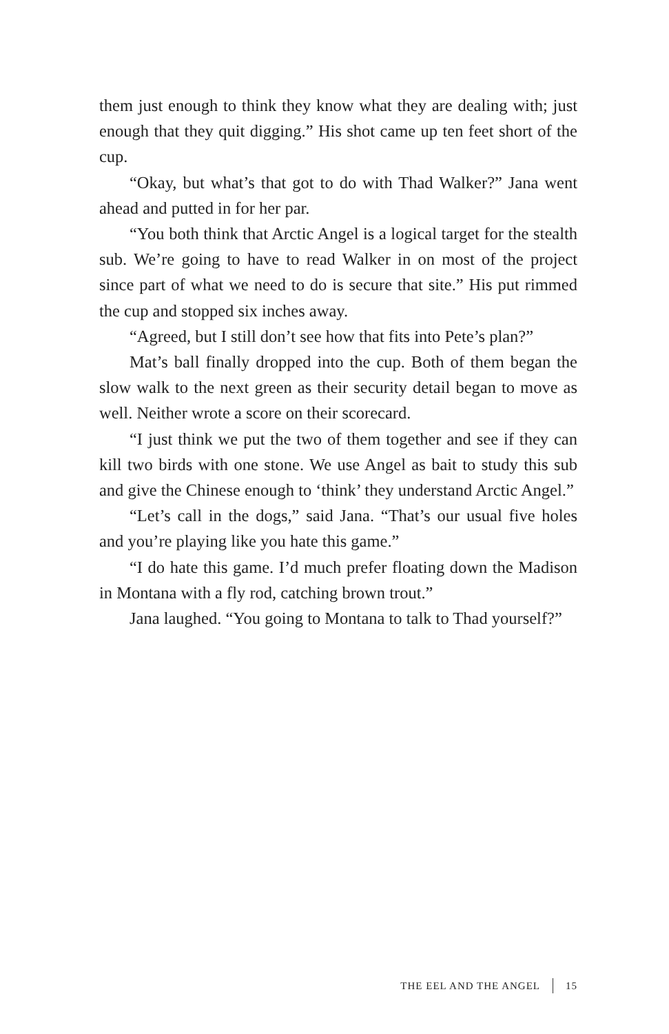them just enough to think they know what they are dealing with; just enough that they quit digging.” His shot came up ten feet short of the cup.
“Okay, but what’s that got to do with Thad Walker?” Jana went ahead and putted in for her par.
“You both think that Arctic Angel is a logical target for the stealth sub. We’re going to have to read Walker in on most of the project since part of what we need to do is secure that site.” His put rimmed the cup and stopped six inches away.
“Agreed, but I still don’t see how that fits into Pete’s plan?”
Mat’s ball finally dropped into the cup. Both of them began the slow walk to the next green as their security detail began to move as well. Neither wrote a score on their scorecard.
“I just think we put the two of them together and see if they can kill two birds with one stone. We use Angel as bait to study this sub and give the Chinese enough to ‘think’ they understand Arctic Angel.”
“Let’s call in the dogs,” said Jana. “That’s our usual five holes and you’re playing like you hate this game.”
“I do hate this game. I’d much prefer floating down the Madison in Montana with a fly rod, catching brown trout.”
Jana laughed. “You going to Montana to talk to Thad yourself?”
THE EEL AND THE ANGEL 15